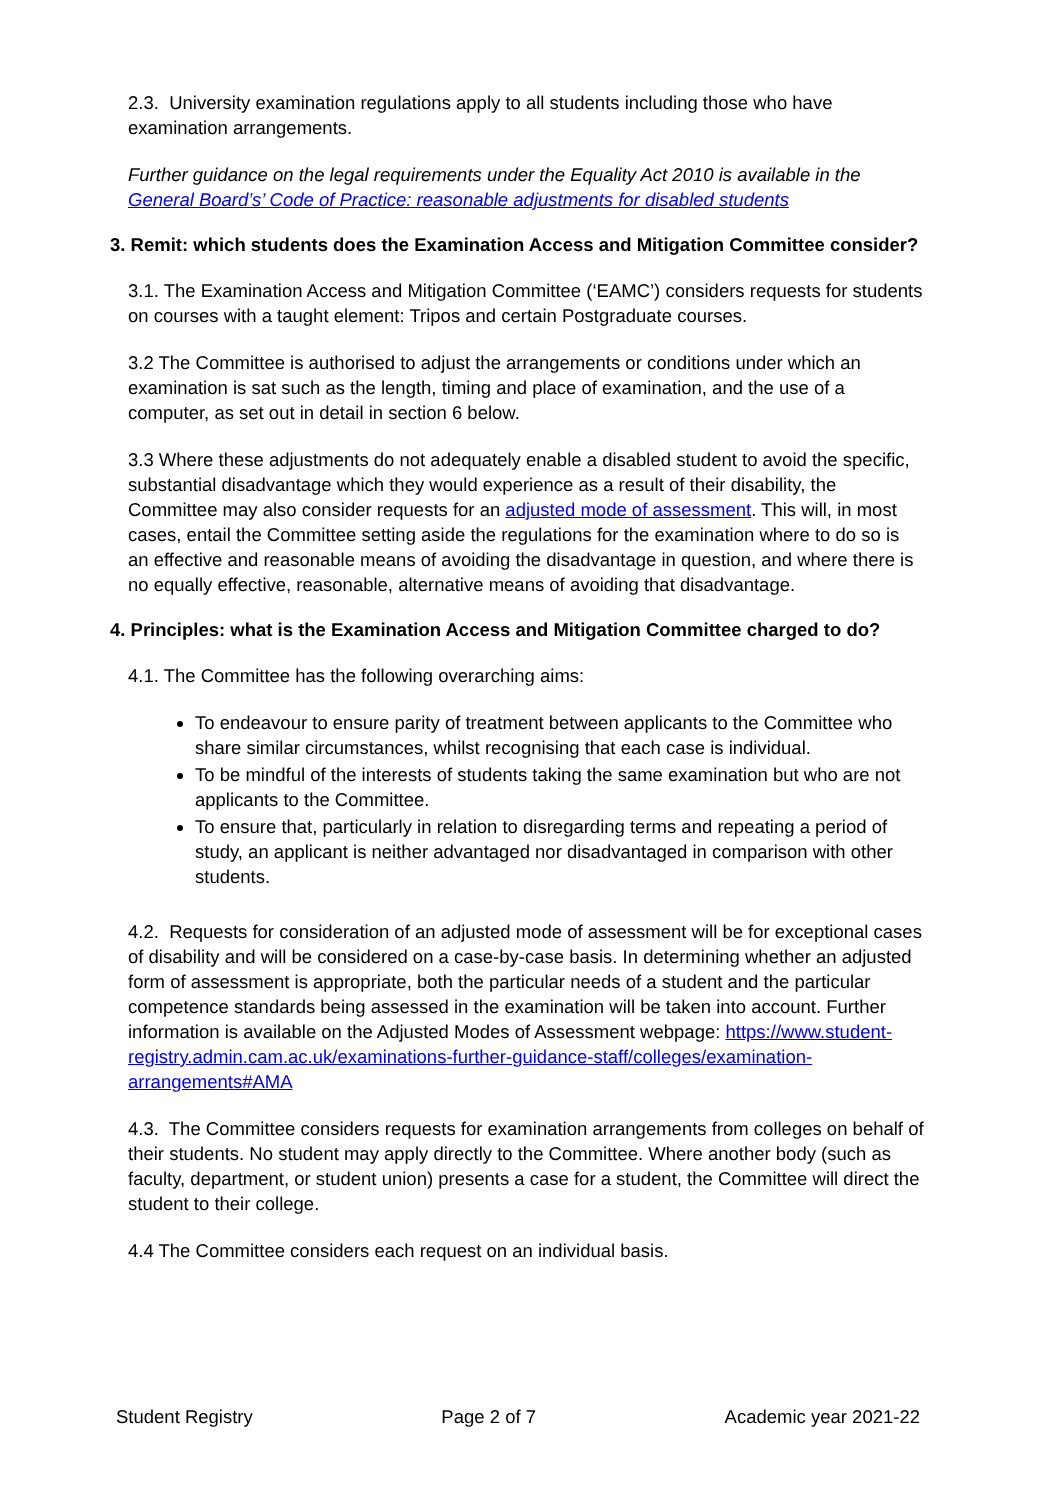2.3. University examination regulations apply to all students including those who have examination arrangements.
Further guidance on the legal requirements under the Equality Act 2010 is available in the General Board’s’ Code of Practice: reasonable adjustments for disabled students
3. Remit: which students does the Examination Access and Mitigation Committee consider?
3.1. The Examination Access and Mitigation Committee (‘EAMC’) considers requests for students on courses with a taught element: Tripos and certain Postgraduate courses.
3.2 The Committee is authorised to adjust the arrangements or conditions under which an examination is sat such as the length, timing and place of examination, and the use of a computer, as set out in detail in section 6 below.
3.3 Where these adjustments do not adequately enable a disabled student to avoid the specific, substantial disadvantage which they would experience as a result of their disability, the Committee may also consider requests for an adjusted mode of assessment. This will, in most cases, entail the Committee setting aside the regulations for the examination where to do so is an effective and reasonable means of avoiding the disadvantage in question, and where there is no equally effective, reasonable, alternative means of avoiding that disadvantage.
4. Principles: what is the Examination Access and Mitigation Committee charged to do?
4.1. The Committee has the following overarching aims:
To endeavour to ensure parity of treatment between applicants to the Committee who share similar circumstances, whilst recognising that each case is individual.
To be mindful of the interests of students taking the same examination but who are not applicants to the Committee.
To ensure that, particularly in relation to disregarding terms and repeating a period of study, an applicant is neither advantaged nor disadvantaged in comparison with other students.
4.2. Requests for consideration of an adjusted mode of assessment will be for exceptional cases of disability and will be considered on a case-by-case basis. In determining whether an adjusted form of assessment is appropriate, both the particular needs of a student and the particular competence standards being assessed in the examination will be taken into account. Further information is available on the Adjusted Modes of Assessment webpage: https://www.student-registry.admin.cam.ac.uk/examinations-further-guidance-staff/colleges/examination-arrangements#AMA
4.3. The Committee considers requests for examination arrangements from colleges on behalf of their students. No student may apply directly to the Committee. Where another body (such as faculty, department, or student union) presents a case for a student, the Committee will direct the student to their college.
4.4 The Committee considers each request on an individual basis.
Student Registry Page 2 of 7 Academic year 2021-22